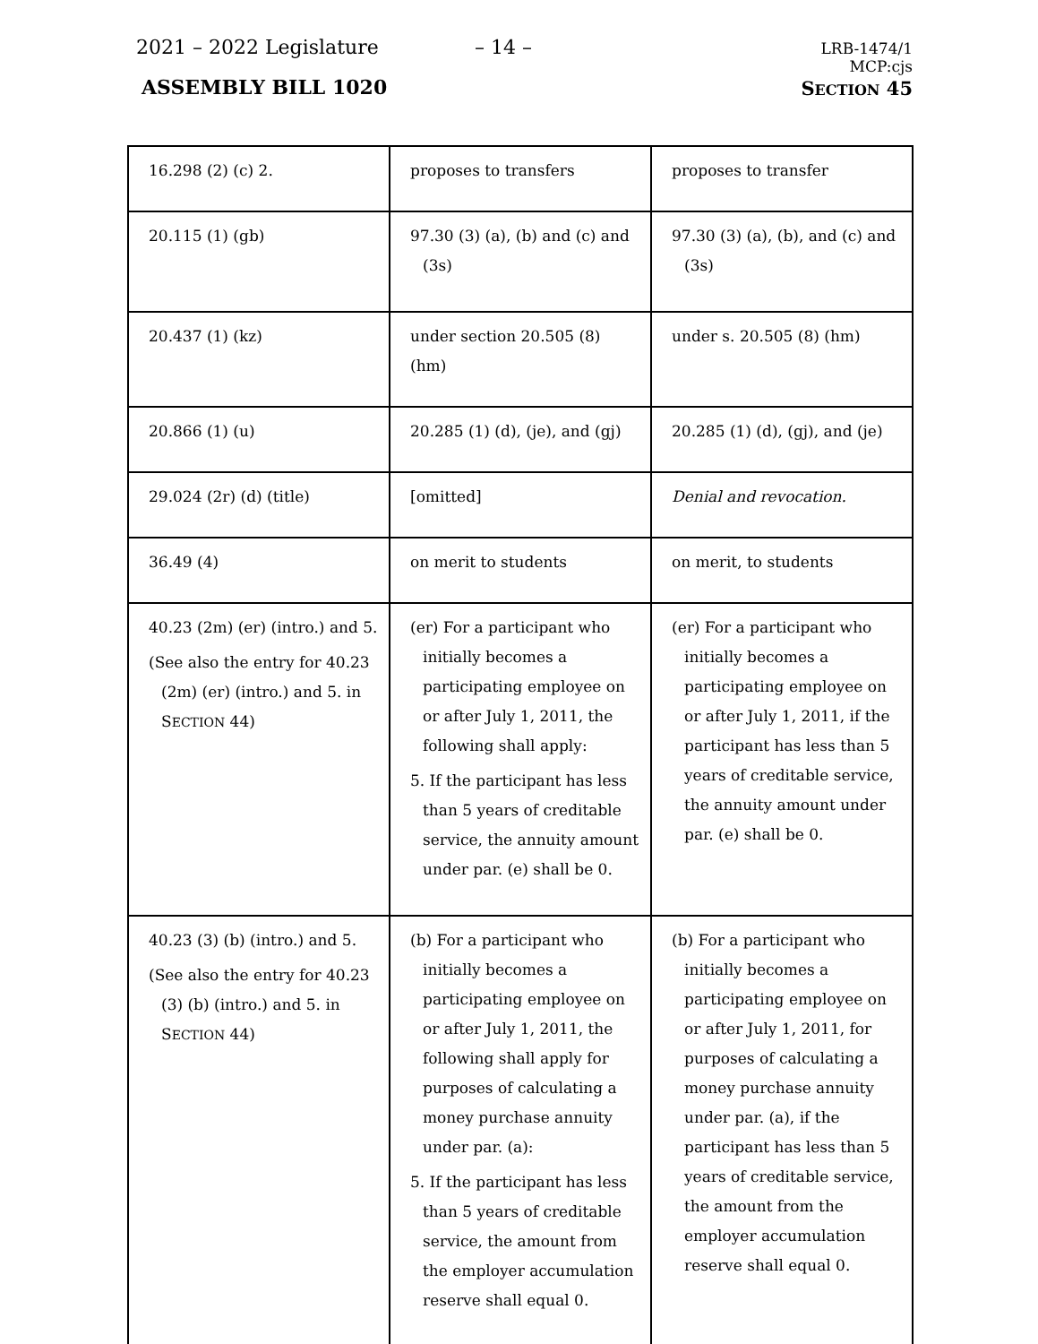2021 – 2022 Legislature – 14 –
LRB-1474/1
MCP:cjs
ASSEMBLY BILL 1020 SECTION 45
| 16.298 (2) (c) 2. | proposes to transfers | proposes to transfer |
| 20.115 (1) (gb) | 97.30 (3) (a), (b) and (c) and (3s) | 97.30 (3) (a), (b), and (c) and (3s) |
| 20.437 (1) (kz) | under section 20.505 (8) (hm) | under s. 20.505 (8) (hm) |
| 20.866 (1) (u) | 20.285 (1) (d), (je), and (gj) | 20.285 (1) (d), (gj), and (je) |
| 29.024 (2r) (d) (title) | [omitted] | Denial and revocation. |
| 36.49 (4) | on merit to students | on merit, to students |
| 40.23 (2m) (er) (intro.) and 5. (See also the entry for 40.23 (2m) (er) (intro.) and 5. in S ECTION 44) | (er) For a participant who initially becomes a participating employee on or after July 1, 2011, the following shall apply: 5. If the participant has less than 5 years of creditable service, the annuity amount under par. (e) shall be 0. | (er) For a participant who initially becomes a participating employee on or after July 1, 2011, if the participant has less than 5 years of creditable service, the annuity amount under par. (e) shall be 0. |
| 40.23 (3) (b) (intro.) and 5. (See also the entry for 40.23 (3) (b) (intro.) and 5. in S ECTION 44) | (b) For a participant who initially becomes a participating employee on or after July 1, 2011, the following shall apply for purposes of calculating a money purchase annuity under par. (a): 5. If the participant has less than 5 years of creditable service, the amount from the employer accumulation reserve shall equal 0. | (b) For a participant who initially becomes a participating employee on or after July 1, 2011, for purposes of calculating a money purchase annuity under par. (a), if the participant has less than 5 years of creditable service, the amount from the employer accumulation reserve shall equal 0. |